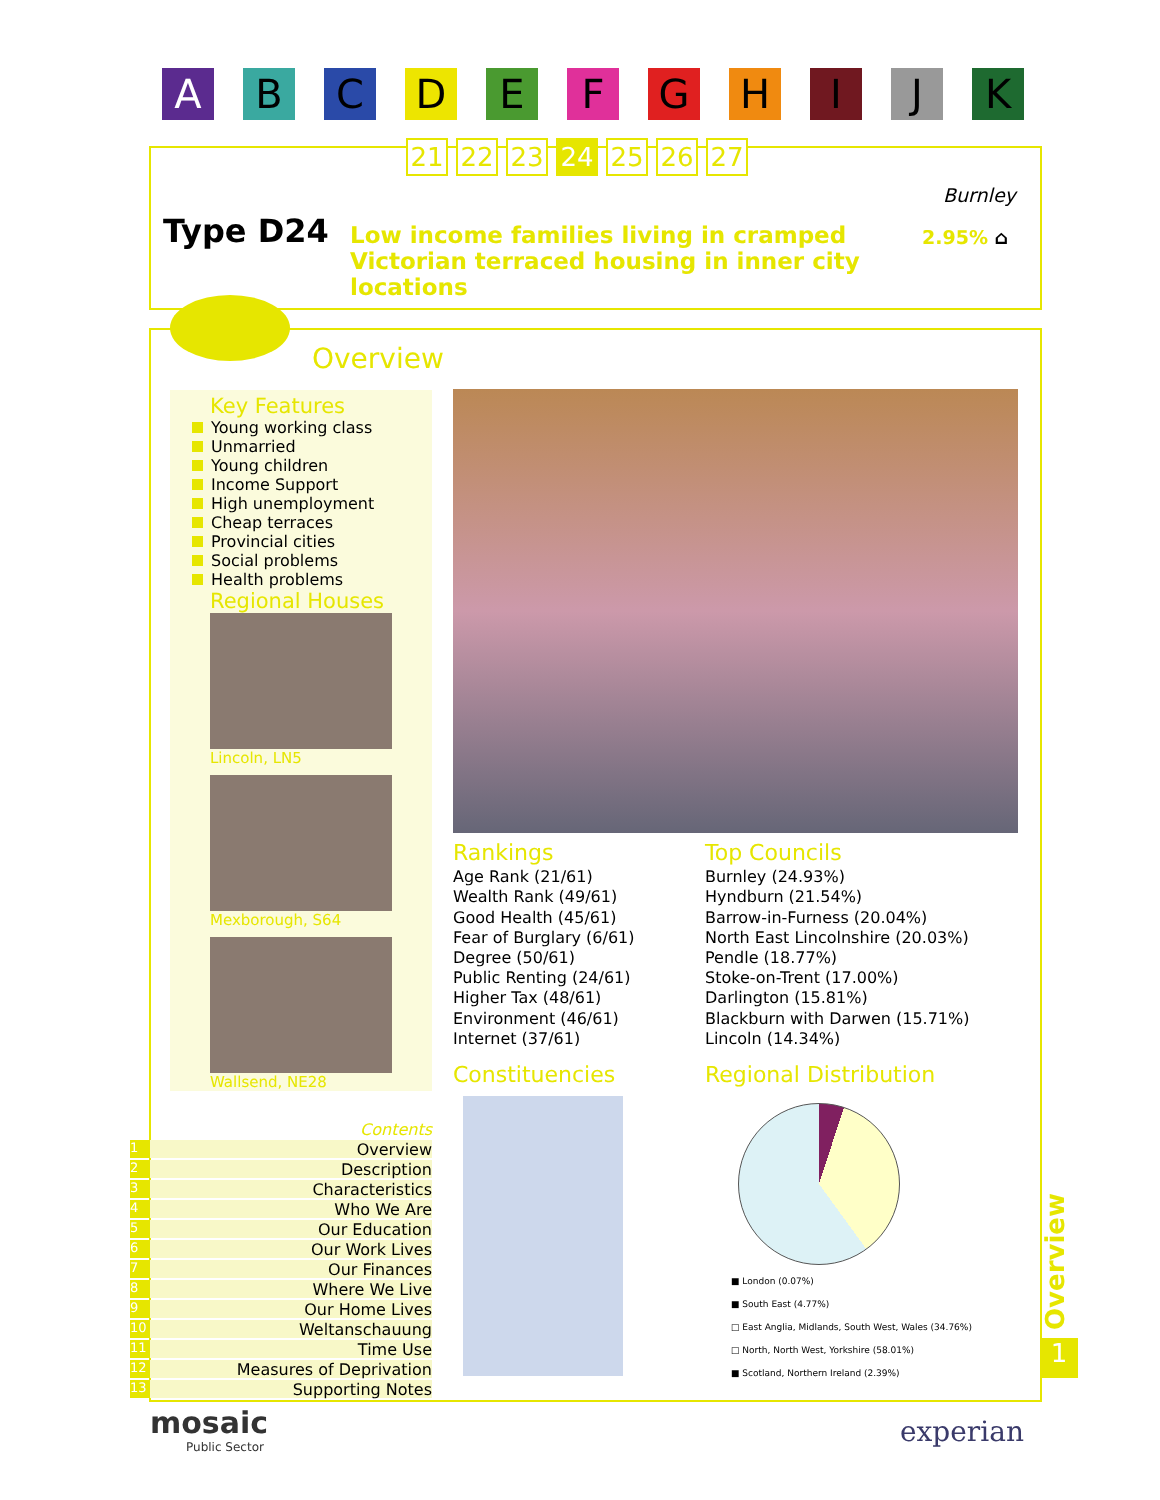A B C D E F G H I J K
21 22 23 24 25 26 27
Type D24
Low income families living in cramped Victorian terraced housing in inner city locations
Burnley
2.95% ⌂
Overview
Key Features
Young working class
Unmarried
Young children
Income Support
High unemployment
Cheap terraces
Provincial cities
Social problems
Health problems
Regional Houses
Lincoln, LN5
Mexborough, S64
Wallsend, NE28
Rankings
Age Rank (21/61)
Wealth Rank (49/61)
Good Health (45/61)
Fear of Burglary (6/61)
Degree (50/61)
Public Renting (24/61)
Higher Tax (48/61)
Environment (46/61)
Internet (37/61)
Top Councils
Burnley (24.93%)
Hyndburn (21.54%)
Barrow-in-Furness (20.04%)
North East Lincolnshire (20.03%)
Pendle (18.77%)
Stoke-on-Trent (17.00%)
Darlington (15.81%)
Blackburn with Darwen (15.71%)
Lincoln (14.34%)
Constituencies Regional Distribution
■ London (0.07%)
■ South East (4.77%)
□ East Anglia, Midlands, South West, Wales (34.76%)
□ North, North West, Yorkshire (58.01%)
■ Scotland, Northern Ireland (2.39%)
Contents
1 Overview
2 Description
3 Characteristics
4 Who We Are
5 Our Education
6 Our Work Lives
7 Our Finances
8 Where We Live
9 Our Home Lives
10 Weltanschauung
11 Time Use
12 Measures of Deprivation
13 Supporting Notes
Overview
1
mosaic
Public Sector
experian